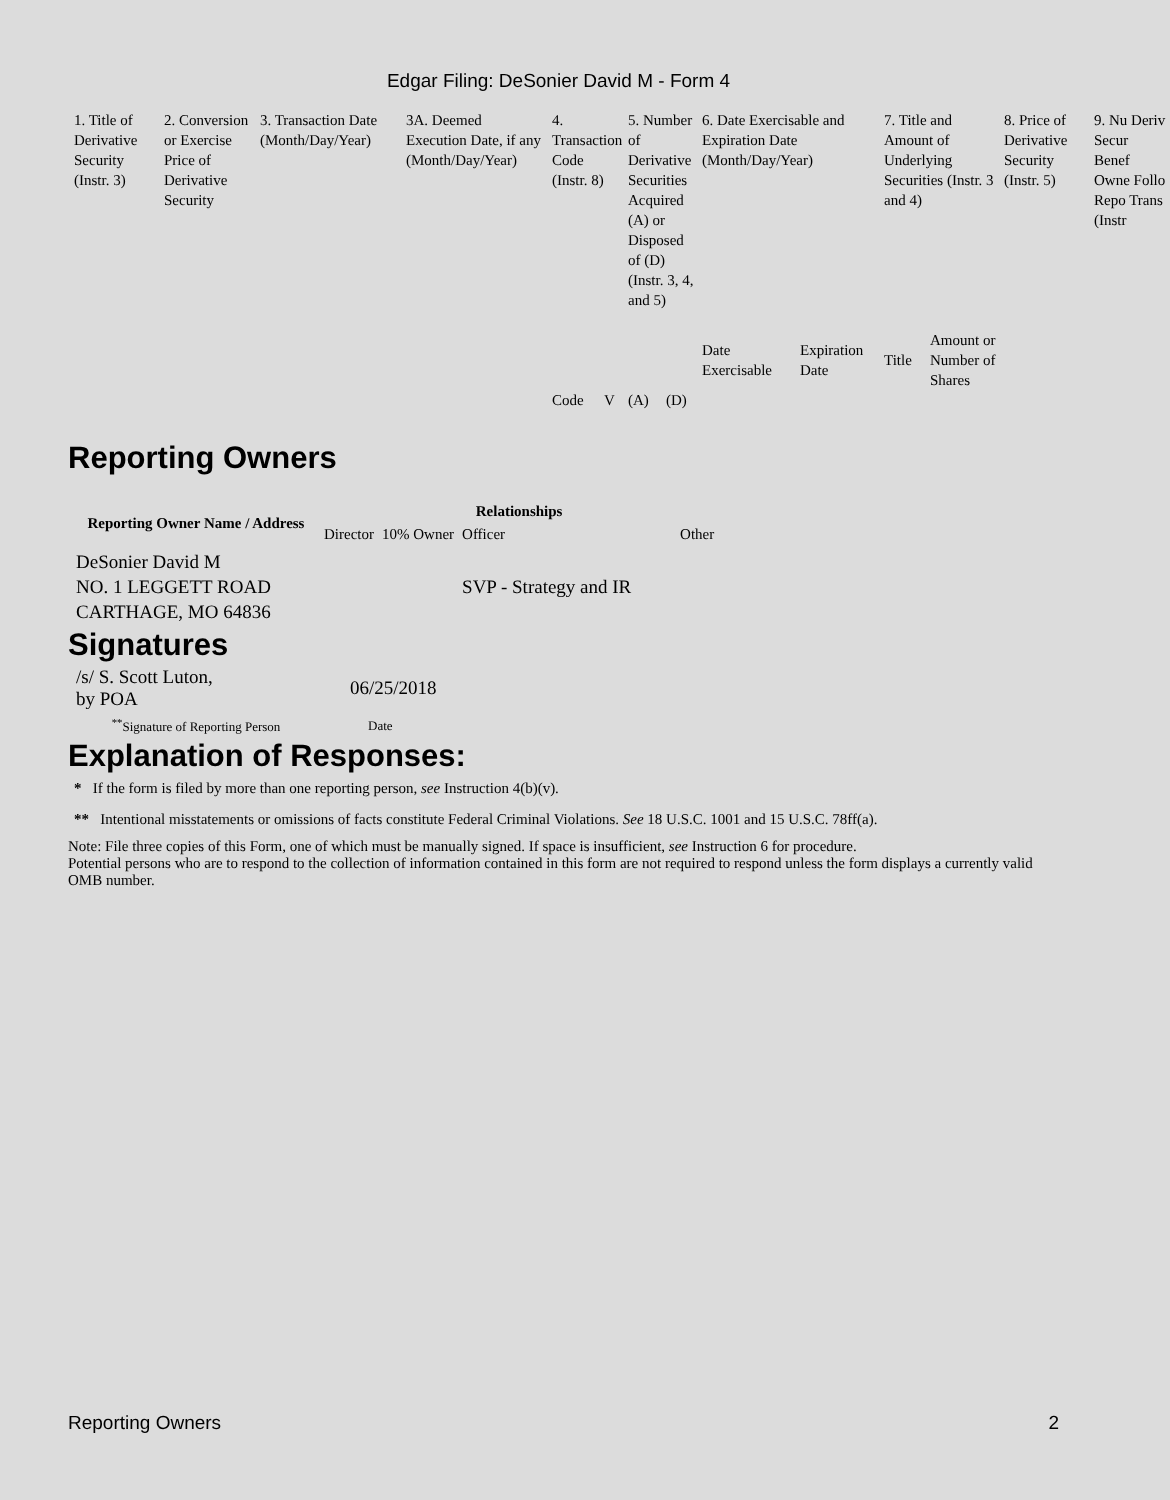Edgar Filing: DeSonier David M - Form 4
| 1. Title of Derivative Security (Instr. 3) | 2. Conversion or Exercise Price of Derivative Security | 3. Transaction Date (Month/Day/Year) | 3A. Deemed Execution Date, if any (Month/Day/Year) | 4. Transaction Code (Instr. 8) | | 5. Number of Derivative Securities Acquired (A) or Disposed of (D) (Instr. 3, 4, and 5) | | 6. Date Exercisable and Expiration Date (Month/Day/Year) | | 7. Title and Amount of Underlying Securities (Instr. 3 and 4) | | 8. Price of Derivative Security (Instr. 5) | 9. Nu Deriv Secur Benef Owne Follo Repo Trans (Instr |
| | | | | | | | | Date Exercisable | Expiration Date | Title | Amount or Number of Shares | | |
| | | | | Code | V | (A) | (D) | | | | | | |
Reporting Owners
| Reporting Owner Name / Address | Relationships | | | |
| --- | --- | --- | --- | --- |
| | Director | 10% Owner | Officer | Other |
| DeSonier David M NO. 1 LEGGETT ROAD CARTHAGE, MO 64836 | | | SVP - Strategy and IR | |
Signatures
| /s/ S. Scott Luton, by POA | 06/25/2018 |
| <sup>**</sup> Signature of Reporting Person | Date |
Explanation of Responses:
* If the form is filed by more than one reporting person, see Instruction 4(b)(v).
** Intentional misstatements or omissions of facts constitute Federal Criminal Violations. See 18 U.S.C. 1001 and 15 U.S.C. 78ff(a).
Note: File three copies of this Form, one of which must be manually signed. If space is insufficient, see Instruction 6 for procedure.
Potential persons who are to respond to the collection of information contained in this form are not required to respond unless the form displays a currently valid OMB number.
Reporting Owners 2